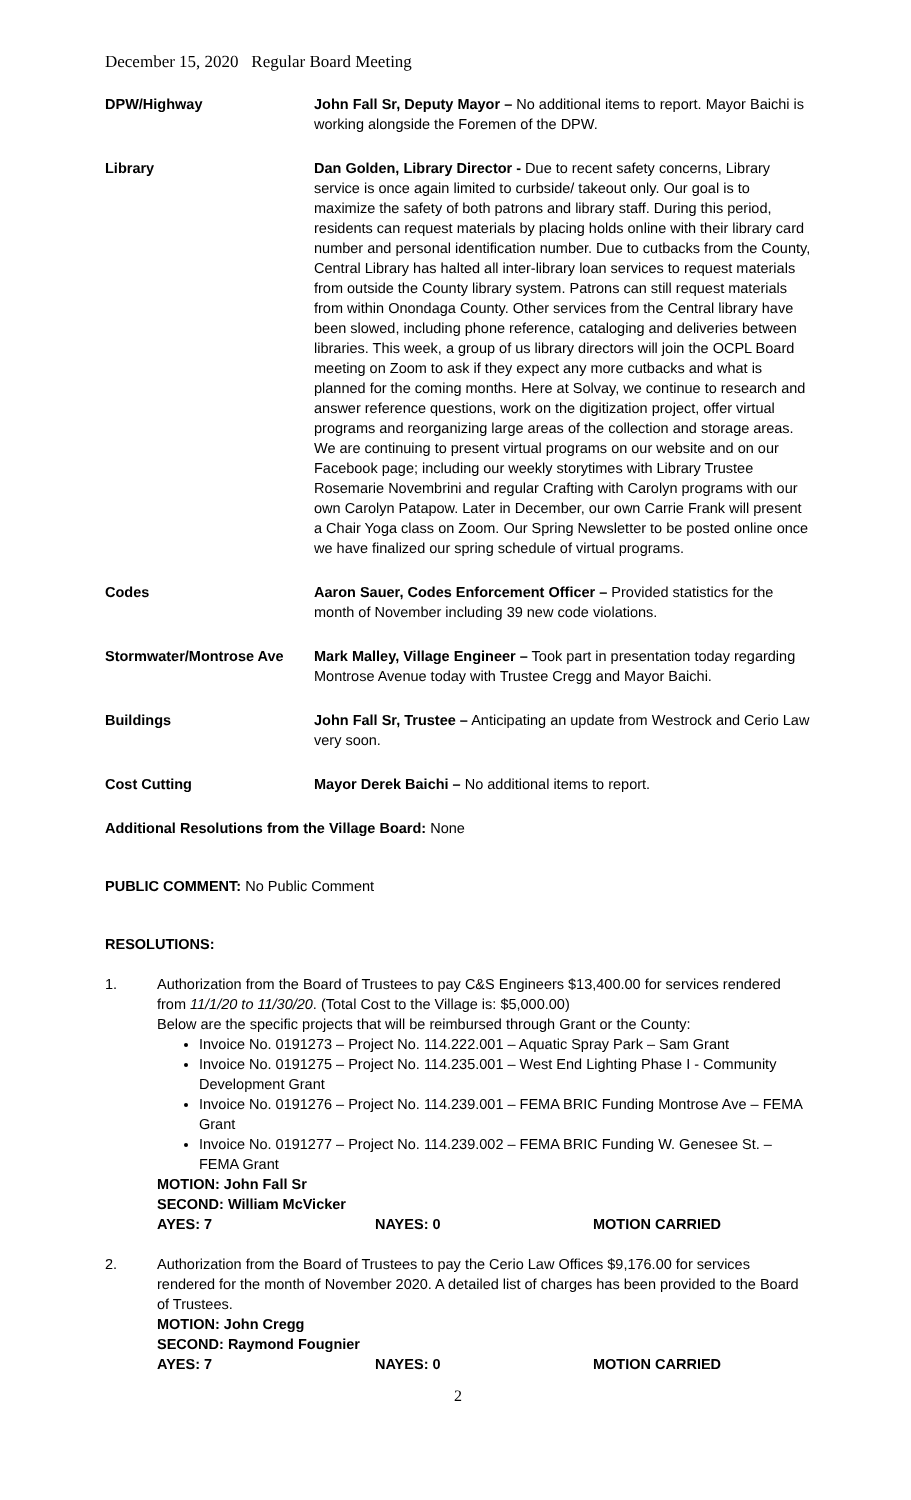December 15, 2020 Regular Board Meeting
| DPW/Highway | John Fall Sr, Deputy Mayor – No additional items to report. Mayor Baichi is working alongside the Foremen of the DPW. |
| Library | Dan Golden, Library Director - Due to recent safety concerns, Library service is once again limited to curbside/ takeout only. Our goal is to maximize the safety of both patrons and library staff. During this period, residents can request materials by placing holds online with their library card number and personal identification number. Due to cutbacks from the County, Central Library has halted all inter-library loan services to request materials from outside the County library system. Patrons can still request materials from within Onondaga County. Other services from the Central library have been slowed, including phone reference, cataloging and deliveries between libraries. This week, a group of us library directors will join the OCPL Board meeting on Zoom to ask if they expect any more cutbacks and what is planned for the coming months. Here at Solvay, we continue to research and answer reference questions, work on the digitization project, offer virtual programs and reorganizing large areas of the collection and storage areas. We are continuing to present virtual programs on our website and on our Facebook page; including our weekly storytimes with Library Trustee Rosemarie Novembrini and regular Crafting with Carolyn programs with our own Carolyn Patapow. Later in December, our own Carrie Frank will present a Chair Yoga class on Zoom. Our Spring Newsletter to be posted online once we have finalized our spring schedule of virtual programs. |
| Codes | Aaron Sauer, Codes Enforcement Officer – Provided statistics for the month of November including 39 new code violations. |
| Stormwater/Montrose Ave | Mark Malley, Village Engineer – Took part in presentation today regarding Montrose Avenue today with Trustee Cregg and Mayor Baichi. |
| Buildings | John Fall Sr, Trustee – Anticipating an update from Westrock and Cerio Law very soon. |
| Cost Cutting | Mayor Derek Baichi – No additional items to report. |
Additional Resolutions from the Village Board: None
PUBLIC COMMENT: No Public Comment
RESOLUTIONS:
1. Authorization from the Board of Trustees to pay C&S Engineers $13,400.00 for services rendered from 11/1/20 to 11/30/20. (Total Cost to the Village is: $5,000.00)
Below are the specific projects that will be reimbursed through Grant or the County:
Invoice No. 0191273 – Project No. 114.222.001 – Aquatic Spray Park – Sam Grant
Invoice No. 0191275 – Project No. 114.235.001 – West End Lighting Phase I - Community Development Grant
Invoice No. 0191276 – Project No. 114.239.001 – FEMA BRIC Funding Montrose Ave – FEMA Grant
Invoice No. 0191277 – Project No. 114.239.002 – FEMA BRIC Funding W. Genesee St. – FEMA Grant
MOTION: John Fall Sr
SECOND: William McVicker
AYES: 7 NAYES: 0 MOTION CARRIED
2. Authorization from the Board of Trustees to pay the Cerio Law Offices $9,176.00 for services rendered for the month of November 2020. A detailed list of charges has been provided to the Board of Trustees.
MOTION: John Cregg
SECOND: Raymond Fougnier
AYES: 7 NAYES: 0 MOTION CARRIED
2